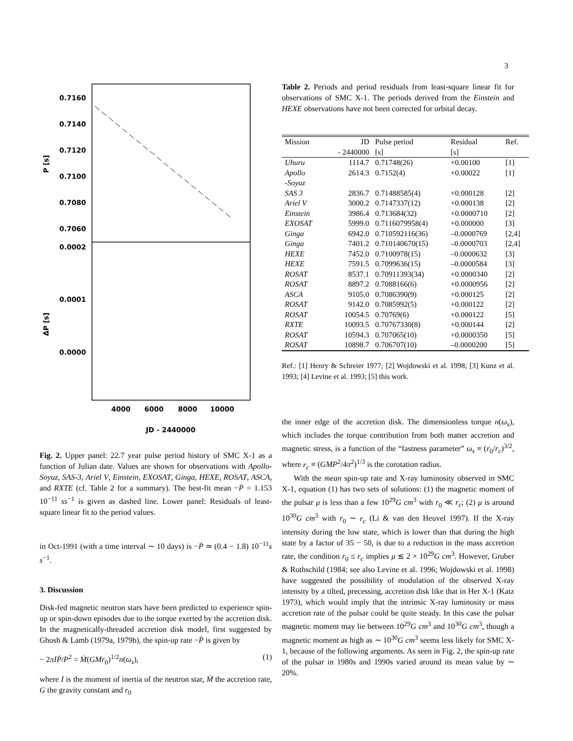3
0.7160
0.7140
0.7120
0.7100
0.7080
0.7060
0.0002
0.0001
0.0000
4000
6000
8000
10000
JD - 2440000
P [s]
ΔP [s]
Fig. 2. Upper panel: 22.7 year pulse period history of SMC X-1 as a function of Julian date. Values are shown for observations with Apollo-Soyuz, SAS-3, Ariel V, Einstein, EXOSAT, Ginga, HEXE, ROSAT, ASCA, and RXTE (cf. Table 2 for a summary). The best-fit mean −Ṗ = 1.153 10<sup>−11</sup> ss<sup>−1</sup> is given as dashed line. Lower panel: Residuals of least-square linear fit to the period values.
in Oct-1991 (with a time interval ∼ 10 days) is −Ṗ ≃ (0.4 − 1.8) 10<sup>−11</sup>s s<sup>−1</sup>.
3. Discussion
Disk-fed magnetic neutron stars have been predicted to experience spin-up or spin-down episodes due to the torque exerted by the accretion disk. In the magnetically-threaded accretion disk model, first suggested by Ghosh & Lamb (1979a, 1979b), the spin-up rate −Ṗ is given by
− 2πIṖ/P<sup>2</sup> = Ṁ(GMr<sub>0</sub>)<sup>1/2</sup>n(ω<sub>s</sub>), (1)
where I is the moment of inertia of the neutron star, Ṁ the accretion rate, G the gravity constant and r<sub>0</sub>
Table 2. Periods and period residuals from least-square linear fit for observations of SMC X-1. The periods derived from the Einstein and HEXE observations have not been corrected for orbital decay.
| Mission | JD - 2440000 | Pulse period [s] | Residual [s] | Ref. |
| --- | --- | --- | --- | --- |
| Uhuru | 1114.7 | 0.71748(26) | +0.00100 | [1] |
| Apollo -Soyuz | 2614.3 | 0.7152(4) | +0.00022 | [1] |
| SAS 3 | 2836.7 | 0.71488585(4) | +0.000128 | [2] |
| Ariel V | 3000.2 | 0.7147337(12) | +0.000138 | [2] |
| Einstein | 3986.4 | 0.713684(32) | +0.0000710 | [2] |
| EXOSAT | 5999.0 | 0.7116079958(4) | +0.000000 | [3] |
| Ginga | 6942.0 | 0.710592116(36) | –0.0000769 | [2,4] |
| Ginga | 7401.2 | 0.710140670(15) | –0.0000703 | [2,4] |
| HEXE | 7452.0 | 0.7100978(15) | –0.0000632 | [3] |
| HEXE | 7591.5 | 0.7099636(15) | –0.0000584 | [3] |
| ROSAT | 8537.1 | 0.70911393(34) | +0.0000340 | [2] |
| ROSAT | 8897.2 | 0.7088166(6) | +0.0000956 | [2] |
| ASCA | 9105.0 | 0.7086390(9) | +0.000125 | [2] |
| ROSAT | 9142.0 | 0.7085992(5) | +0.000122 | [2] |
| ROSAT | 10054.5 | 0.70769(6) | +0.000122 | [5] |
| RXTE | 10093.5 | 0.70767330(8) | +0.000144 | [2] |
| ROSAT | 10594.3 | 0.707065(10) | +0.0000350 | [5] |
| ROSAT | 10898.7 | 0.706707(10) | –0.0000200 | [5] |
Ref.: [1] Henry & Schreier 1977; [2] Wojdowski et al. 1998; [3] Kunz et al. 1993; [4] Levine et al. 1993; [5] this work.
the inner edge of the accretion disk. The dimensionless torque n(ω<sub>s</sub>), which includes the torque contribution from both matter accretion and magnetic stress, is a function of the “fastness parameter” ω<sub>s</sub> ≡ (r<sub>0</sub>/r<sub>c</sub>)<sup>3/2</sup>, where r<sub>c</sub> ≡ (GMP<sup>2</sup>/4π<sup>2</sup>)<sup>1/3</sup> is the corotation radius.
With the mean spin-up rate and X-ray luminosity observed in SMC X-1, equation (1) has two sets of solutions: (1) the magnetic moment of the pulsar μ is less than a few 10<sup>29</sup>G cm<sup>3</sup> with r<sub>0</sub> ≪ r<sub>c</sub>; (2) μ is around 10<sup>30</sup>G cm<sup>3</sup> with r<sub>0</sub> ∼ r<sub>c</sub> (Li & van den Heuvel 1997). If the X-ray intensity during the low state, which is lower than that during the high state by a factor of 35 − 50, is due to a reduction in the mass accretion rate, the condition r<sub>0</sub> ≤ r<sub>c</sub> implies μ ≲ 2 × 10<sup>29</sup>G cm<sup>3</sup>. However, Gruber & Rothschild (1984; see also Levine et al. 1996; Wojdowski et al. 1998) have suggested the possibility of modulation of the observed X-ray intensity by a tilted, precessing, accretion disk like that in Her X-1 (Katz 1973), which would imply that the intrinsic X-ray luminosity or mass accretion rate of the pulsar could be quite steady. In this case the pulsar magnetic moment may lie between 10<sup>29</sup>G cm<sup>3</sup> and 10<sup>30</sup>G cm<sup>3</sup>, though a magnetic moment as high as ∼ 10<sup>30</sup>G cm<sup>3</sup> seems less likely for SMC X-1, because of the following arguments. As seen in Fig. 2, the spin-up rate of the pulsar in 1980s and 1990s varied around its mean value by ∼ 20%.